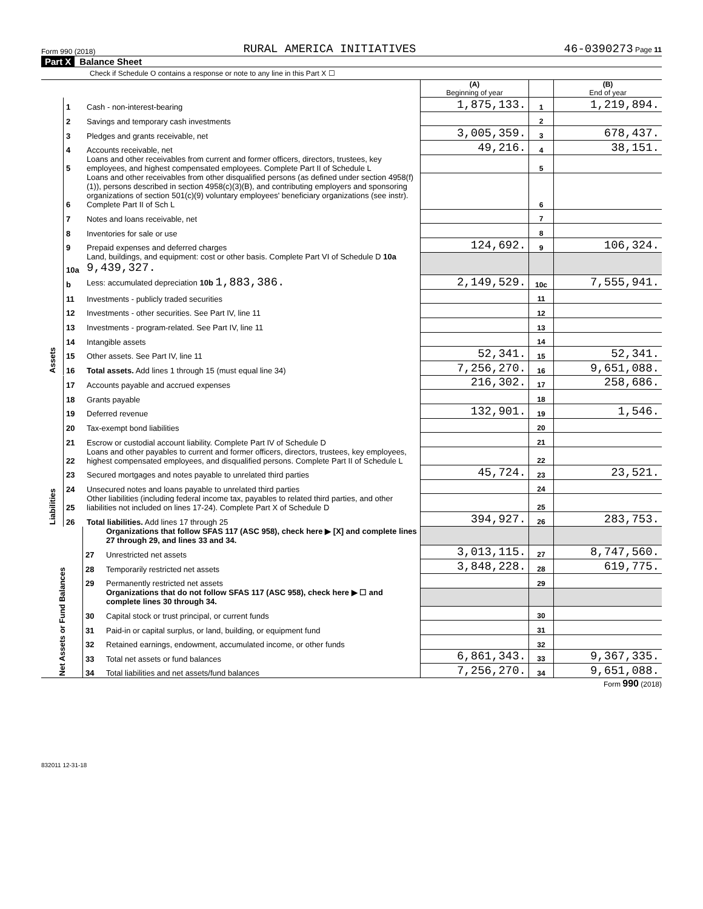Form 990 (2018) RURAL AMERICA INITIATIVES 46-0390273 Page 11
Part X Balance Sheet
Check if Schedule O contains a response or note to any line in this Part X ☐
| | | | (A) Beginning of year | | (B) End of year |
| Assets | 1 | Cash - non-interest-bearing | 1,875,133. | 1 | 1,219,894. |
| | 2 | Savings and temporary cash investments | | 2 | |
| | 3 | Pledges and grants receivable, net | 3,005,359. | 3 | 678,437. |
| | 4 | Accounts receivable, net | 49,216. | 4 | 38,151. |
| | 5 | Loans and other receivables from current and former officers, directors, trustees, key employees, and highest compensated employees. Complete Part II of Schedule L | | 5 | |
| | 6 | Loans and other receivables from other disqualified persons (as defined under section 4958(f)(1)), persons described in section 4958(c)(3)(B), and contributing employers and sponsoring organizations of section 501(c)(9) voluntary employees' beneficiary organizations (see instr). Complete Part II of Sch L | | 6 | |
| | 7 | Notes and loans receivable, net | | 7 | |
| | 8 | Inventories for sale or use | | 8 | |
| | 9 | Prepaid expenses and deferred charges | 124,692. | 9 | 106,324. |
| | 10a | Land, buildings, and equipment: cost or other basis. Complete Part VI of Schedule D 10a 9,439,327. | | | |
| | b | Less: accumulated depreciation 10b 1,883,386. | 2,149,529. | 10c | 7,555,941. |
| | 11 | Investments - publicly traded securities | | 11 | |
| | 12 | Investments - other securities. See Part IV, line 11 | | 12 | |
| | 13 | Investments - program-related. See Part IV, line 11 | | 13 | |
| | 14 | Intangible assets | | 14 | |
| | 15 | Other assets. See Part IV, line 11 | 52,341. | 15 | 52,341. |
| | 16 | Total assets. Add lines 1 through 15 (must equal line 34) | 7,256,270. | 16 | 9,651,088. |
| Liabilities | 17 | Accounts payable and accrued expenses | 216,302. | 17 | 258,686. |
| | 18 | Grants payable | | 18 | |
| | 19 | Deferred revenue | 132,901. | 19 | 1,546. |
| | 20 | Tax-exempt bond liabilities | | 20 | |
| | 21 | Escrow or custodial account liability. Complete Part IV of Schedule D | | 21 | |
| | 22 | Loans and other payables to current and former officers, directors, trustees, key employees, highest compensated employees, and disqualified persons. Complete Part II of Schedule L | | 22 | |
| | 23 | Secured mortgages and notes payable to unrelated third parties | 45,724. | 23 | 23,521. |
| | 24 | Unsecured notes and loans payable to unrelated third parties | | 24 | |
| | 25 | Other liabilities (including federal income tax, payables to related third parties, and other liabilities not included on lines 17-24). Complete Part X of Schedule D | | 25 | |
| | 26 | Total liabilities. Add lines 17 through 25 | 394,927. | 26 | 283,753. |
| Net Assets or Fund Balances | | Organizations that follow SFAS 117 (ASC 958), check here ▶ [X] and complete lines 27 through 29, and lines 33 and 34. | | | |
| | 27 | Unrestricted net assets | 3,013,115. | 27 | 8,747,560. |
| | 28 | Temporarily restricted net assets | 3,848,228. | 28 | 619,775. |
| | 29 | Permanently restricted net assets | | 29 | |
| | | Organizations that do not follow SFAS 117 (ASC 958), check here ▶ ☐ and complete lines 30 through 34. | | | |
| | 30 | Capital stock or trust principal, or current funds | | 30 | |
| | 31 | Paid-in or capital surplus, or land, building, or equipment fund | | 31 | |
| | 32 | Retained earnings, endowment, accumulated income, or other funds | | 32 | |
| | 33 | Total net assets or fund balances | 6,861,343. | 33 | 9,367,335. |
| | 34 | Total liabilities and net assets/fund balances | 7,256,270. | 34 | 9,651,088. |
Form 990 (2018)
832011 12-31-18